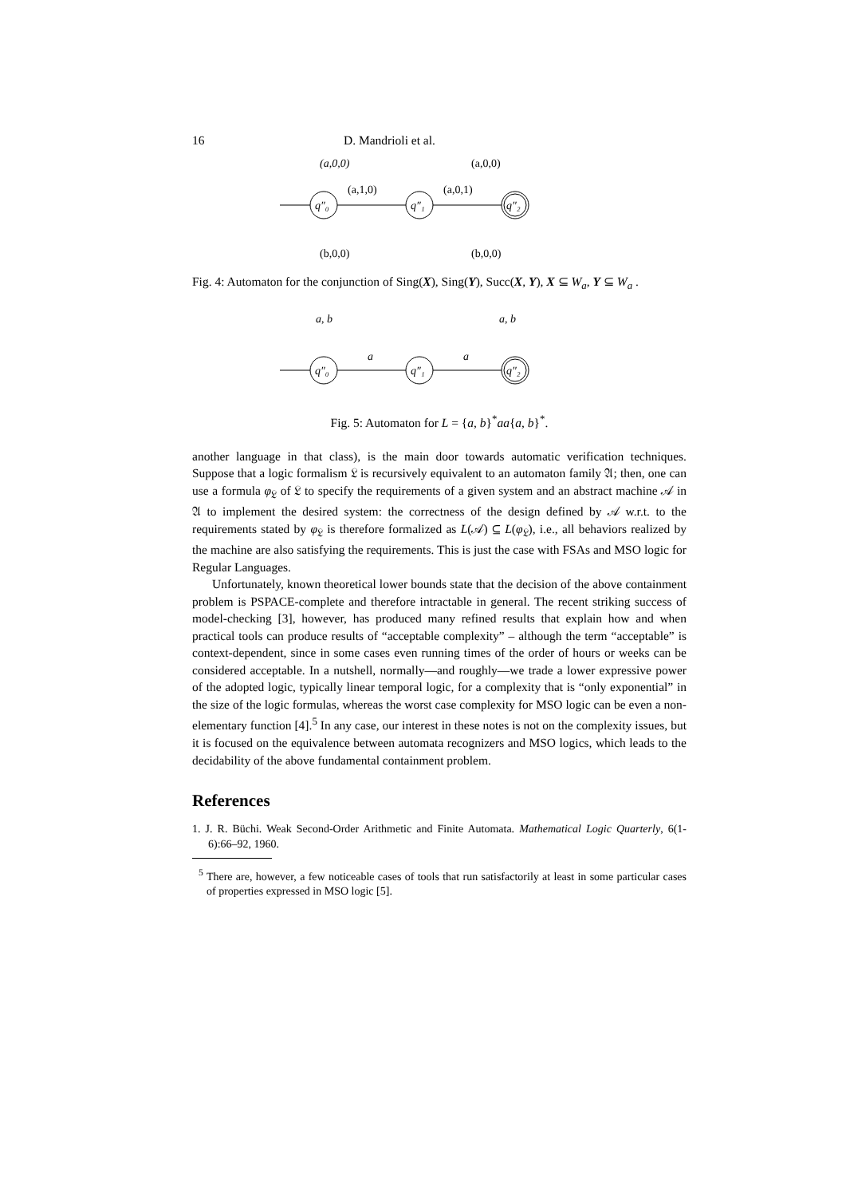16 D. Mandrioli et al.
(a,0,0)
(a,0,0)
q″₀
(a,1,0)
q″₁
(a,0,1)
q″₂
(b,0,0)
(b,0,0)
Fig. 4: Automaton for the conjunction of Sing(X), Sing(Y), Succ(X, Y), X ⊆ W<sub>a</sub>, Y ⊆ W<sub>a</sub> .
a, b
a, b
q″₀
a
q″₁
a
q″₂
Fig. 5: Automaton for L = {a, b}<sup>*</sup>aa{a, b}<sup>*</sup>.
another language in that class), is the main door towards automatic verification techniques. Suppose that a logic formalism 𝔏 is recursively equivalent to an automaton family 𝔄; then, one can use a formula φ<sub>𝔏</sub> of 𝔏 to specify the requirements of a given system and an abstract machine 𝒜 in 𝔄 to implement the desired system: the correctness of the design defined by 𝒜 w.r.t. to the requirements stated by φ<sub>𝔏</sub> is therefore formalized as L(𝒜) ⊆ L(φ<sub>𝔏</sub>), i.e., all behaviors realized by the machine are also satisfying the requirements. This is just the case with FSAs and MSO logic for Regular Languages.
Unfortunately, known theoretical lower bounds state that the decision of the above containment problem is PSPACE-complete and therefore intractable in general. The recent striking success of model-checking [3], however, has produced many refined results that explain how and when practical tools can produce results of “acceptable complexity” – although the term “acceptable” is context-dependent, since in some cases even running times of the order of hours or weeks can be considered acceptable. In a nutshell, normally—and roughly—we trade a lower expressive power of the adopted logic, typically linear temporal logic, for a complexity that is “only exponential” in the size of the logic formulas, whereas the worst case complexity for MSO logic can be even a non-elementary function [4].<sup>5</sup> In any case, our interest in these notes is not on the complexity issues, but it is focused on the equivalence between automata recognizers and MSO logics, which leads to the decidability of the above fundamental containment problem.
References
1. J. R. Büchi. Weak Second-Order Arithmetic and Finite Automata. Mathematical Logic Quarterly, 6(1-6):66–92, 1960.
<sup>5</sup> There are, however, a few noticeable cases of tools that run satisfactorily at least in some particular cases of properties expressed in MSO logic [5].